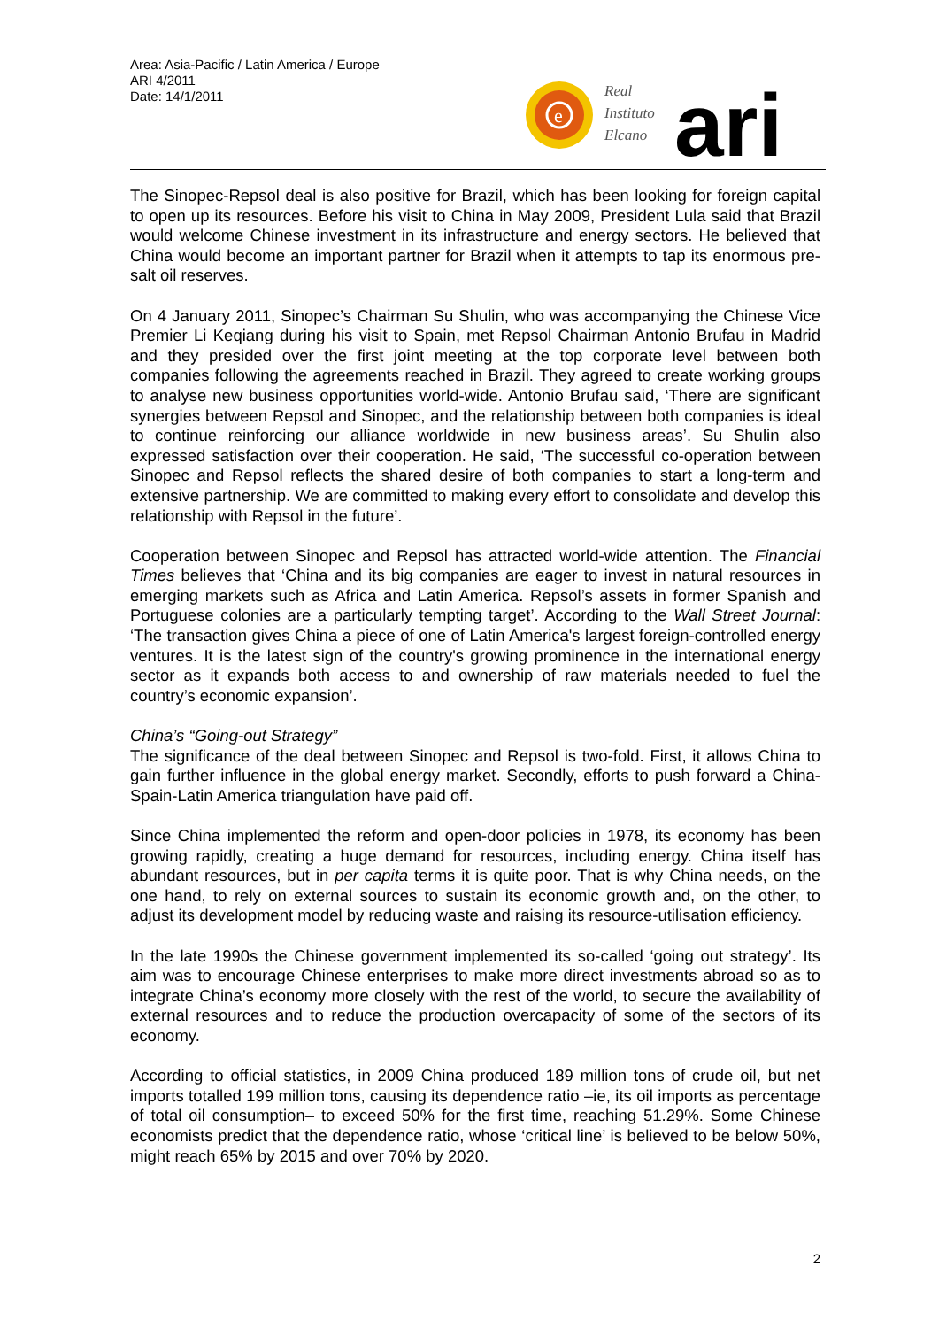Area: Asia-Pacific / Latin America / Europe
ARI 4/2011
Date: 14/1/2011
e
Real
Instituto
Elcano
ari
The Sinopec-Repsol deal is also positive for Brazil, which has been looking for foreign capital to open up its resources. Before his visit to China in May 2009, President Lula said that Brazil would welcome Chinese investment in its infrastructure and energy sectors. He believed that China would become an important partner for Brazil when it attempts to tap its enormous pre-salt oil reserves.
On 4 January 2011, Sinopec’s Chairman Su Shulin, who was accompanying the Chinese Vice Premier Li Keqiang during his visit to Spain, met Repsol Chairman Antonio Brufau in Madrid and they presided over the first joint meeting at the top corporate level between both companies following the agreements reached in Brazil. They agreed to create working groups to analyse new business opportunities world-wide. Antonio Brufau said, ‘There are significant synergies between Repsol and Sinopec, and the relationship between both companies is ideal to continue reinforcing our alliance worldwide in new business areas’. Su Shulin also expressed satisfaction over their cooperation. He said, ‘The successful co-operation between Sinopec and Repsol reflects the shared desire of both companies to start a long-term and extensive partnership. We are committed to making every effort to consolidate and develop this relationship with Repsol in the future’.
Cooperation between Sinopec and Repsol has attracted world-wide attention. The Financial Times believes that ‘China and its big companies are eager to invest in natural resources in emerging markets such as Africa and Latin America. Repsol’s assets in former Spanish and Portuguese colonies are a particularly tempting target’. According to the Wall Street Journal: ‘The transaction gives China a piece of one of Latin America's largest foreign-controlled energy ventures. It is the latest sign of the country's growing prominence in the international energy sector as it expands both access to and ownership of raw materials needed to fuel the country’s economic expansion’.
China’s “Going-out Strategy”
The significance of the deal between Sinopec and Repsol is two-fold. First, it allows China to gain further influence in the global energy market. Secondly, efforts to push forward a China-Spain-Latin America triangulation have paid off.
Since China implemented the reform and open-door policies in 1978, its economy has been growing rapidly, creating a huge demand for resources, including energy. China itself has abundant resources, but in per capita terms it is quite poor. That is why China needs, on the one hand, to rely on external sources to sustain its economic growth and, on the other, to adjust its development model by reducing waste and raising its resource-utilisation efficiency.
In the late 1990s the Chinese government implemented its so-called ‘going out strategy’. Its aim was to encourage Chinese enterprises to make more direct investments abroad so as to integrate China’s economy more closely with the rest of the world, to secure the availability of external resources and to reduce the production overcapacity of some of the sectors of its economy.
According to official statistics, in 2009 China produced 189 million tons of crude oil, but net imports totalled 199 million tons, causing its dependence ratio –ie, its oil imports as percentage of total oil consumption– to exceed 50% for the first time, reaching 51.29%. Some Chinese economists predict that the dependence ratio, whose ‘critical line’ is believed to be below 50%, might reach 65% by 2015 and over 70% by 2020.
2